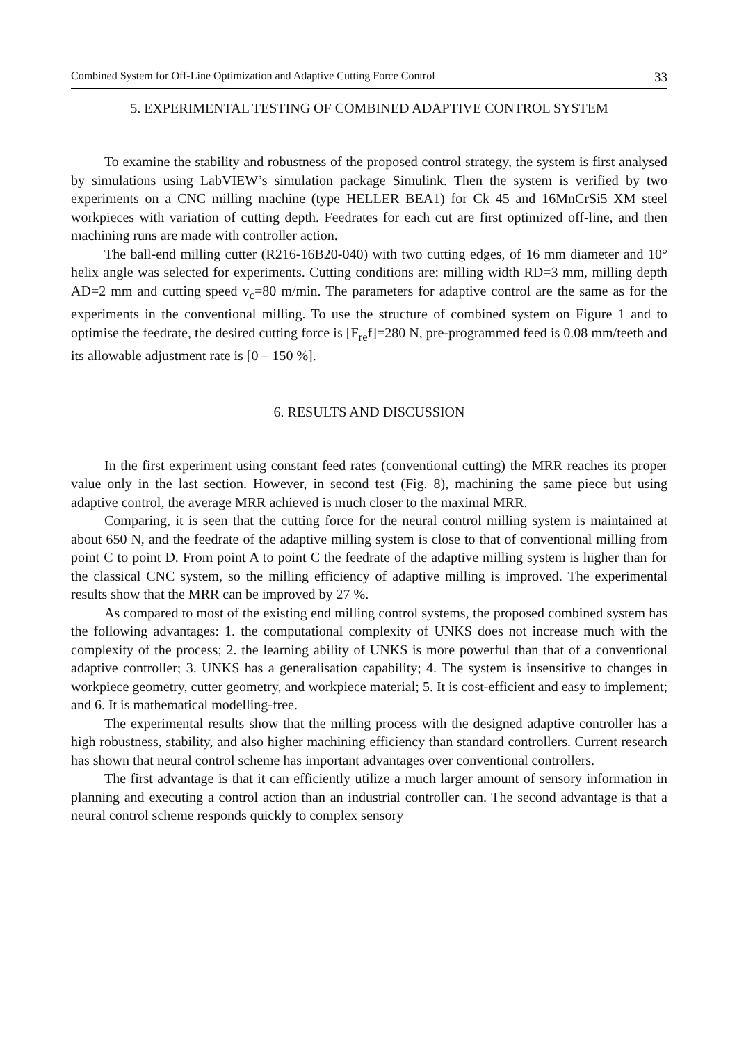Combined System for Off-Line Optimization and Adaptive Cutting Force Control 33
5. EXPERIMENTAL TESTING OF COMBINED ADAPTIVE CONTROL SYSTEM
To examine the stability and robustness of the proposed control strategy, the system is first analysed by simulations using LabVIEW’s simulation package Simulink. Then the system is verified by two experiments on a CNC milling machine (type HELLER BEA1) for Ck 45 and 16MnCrSi5 XM steel workpieces with variation of cutting depth. Feedrates for each cut are first optimized off-line, and then machining runs are made with controller action.
The ball-end milling cutter (R216-16B20-040) with two cutting edges, of 16 mm diameter and 10° helix angle was selected for experiments. Cutting conditions are: milling width RD=3 mm, milling depth AD=2 mm and cutting speed v<sub>c</sub>=80 m/min. The parameters for adaptive control are the same as for the experiments in the conventional milling. To use the structure of combined system on Figure 1 and to optimise the feedrate, the desired cutting force is [F<sub>re</sub>f]=280 N, pre-programmed feed is 0.08 mm/teeth and its allowable adjustment rate is [0 – 150 %].
6. RESULTS AND DISCUSSION
In the first experiment using constant feed rates (conventional cutting) the MRR reaches its proper value only in the last section. However, in second test (Fig. 8), machining the same piece but using adaptive control, the average MRR achieved is much closer to the maximal MRR.
Comparing, it is seen that the cutting force for the neural control milling system is maintained at about 650 N, and the feedrate of the adaptive milling system is close to that of conventional milling from point C to point D. From point A to point C the feedrate of the adaptive milling system is higher than for the classical CNC system, so the milling efficiency of adaptive milling is improved. The experimental results show that the MRR can be improved by 27 %.
As compared to most of the existing end milling control systems, the proposed combined system has the following advantages: 1. the computational complexity of UNKS does not increase much with the complexity of the process; 2. the learning ability of UNKS is more powerful than that of a conventional adaptive controller; 3. UNKS has a generalisation capability; 4. The system is insensitive to changes in workpiece geometry, cutter geometry, and workpiece material; 5. It is cost-efficient and easy to implement; and 6. It is mathematical modelling-free.
The experimental results show that the milling process with the designed adaptive controller has a high robustness, stability, and also higher machining efficiency than standard controllers. Current research has shown that neural control scheme has important advantages over conventional controllers.
The first advantage is that it can efficiently utilize a much larger amount of sensory information in planning and executing a control action than an industrial controller can. The second advantage is that a neural control scheme responds quickly to complex sensory